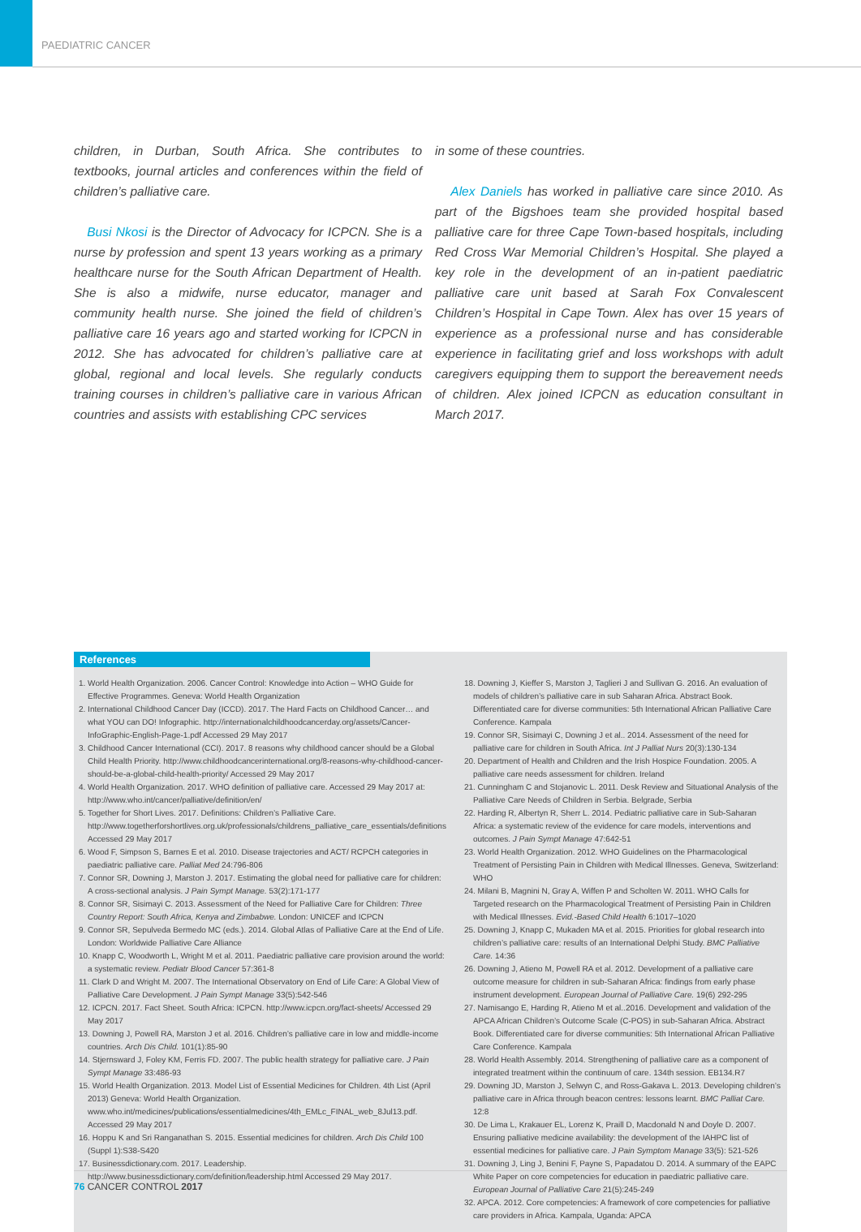PAEDIATRIC CANCER
children, in Durban, South Africa. She contributes to textbooks, journal articles and conferences within the field of children’s palliative care.
Busi Nkosi is the Director of Advocacy for ICPCN. She is a nurse by profession and spent 13 years working as a primary healthcare nurse for the South African Department of Health. She is also a midwife, nurse educator, manager and community health nurse. She joined the field of children’s palliative care 16 years ago and started working for ICPCN in 2012. She has advocated for children’s palliative care at global, regional and local levels. She regularly conducts training courses in children’s palliative care in various African countries and assists with establishing CPC services
in some of these countries.
Alex Daniels has worked in palliative care since 2010. As part of the Bigshoes team she provided hospital based palliative care for three Cape Town-based hospitals, including Red Cross War Memorial Children’s Hospital. She played a key role in the development of an in-patient paediatric palliative care unit based at Sarah Fox Convalescent Children’s Hospital in Cape Town. Alex has over 15 years of experience as a professional nurse and has considerable experience in facilitating grief and loss workshops with adult caregivers equipping them to support the bereavement needs of children. Alex joined ICPCN as education consultant in March 2017.
References
1. World Health Organization. 2006. Cancer Control: Knowledge into Action – WHO Guide for Effective Programmes. Geneva: World Health Organization
2. International Childhood Cancer Day (ICCD). 2017. The Hard Facts on Childhood Cancer… and what YOU can DO! Infographic. http://internationalchildhoodcancerday.org/assets/Cancer-InfoGraphic-English-Page-1.pdf Accessed 29 May 2017
3. Childhood Cancer International (CCI). 2017. 8 reasons why childhood cancer should be a Global Child Health Priority. http://www.childhoodcancerinternational.org/8-reasons-why-childhood-cancer-should-be-a-global-child-health-priority/ Accessed 29 May 2017
4. World Health Organization. 2017. WHO definition of palliative care. Accessed 29 May 2017 at: http://www.who.int/cancer/palliative/definition/en/
5. Together for Short Lives. 2017. Definitions: Children’s Palliative Care. http://www.togetherforshortlives.org.uk/professionals/childrens_palliative_care_essentials/definitions Accessed 29 May 2017
6. Wood F, Simpson S, Barnes E et al. 2010. Disease trajectories and ACT/ RCPCH categories in paediatric palliative care. Palliat Med 24:796-806
7. Connor SR, Downing J, Marston J. 2017. Estimating the global need for palliative care for children: A cross-sectional analysis. J Pain Sympt Manage. 53(2):171-177
8. Connor SR, Sisimayi C. 2013. Assessment of the Need for Palliative Care for Children: Three Country Report: South Africa, Kenya and Zimbabwe. London: UNICEF and ICPCN
9. Connor SR, Sepulveda Bermedo MC (eds.). 2014. Global Atlas of Palliative Care at the End of Life. London: Worldwide Palliative Care Alliance
10. Knapp C, Woodworth L, Wright M et al. 2011. Paediatric palliative care provision around the world: a systematic review. Pediatr Blood Cancer 57:361-8
11. Clark D and Wright M. 2007. The International Observatory on End of Life Care: A Global View of Palliative Care Development. J Pain Sympt Manage 33(5):542-546
12. ICPCN. 2017. Fact Sheet. South Africa: ICPCN. http://www.icpcn.org/fact-sheets/ Accessed 29 May 2017
13. Downing J, Powell RA, Marston J et al. 2016. Children’s palliative care in low and middle-income countries. Arch Dis Child. 101(1):85-90
14. Stjernsward J, Foley KM, Ferris FD. 2007. The public health strategy for palliative care. J Pain Sympt Manage 33:486-93
15. World Health Organization. 2013. Model List of Essential Medicines for Children. 4th List (April 2013) Geneva: World Health Organization. www.who.int/medicines/publications/essentialmedicines/4th_EMLc_FINAL_web_8Jul13.pdf. Accessed 29 May 2017
16. Hoppu K and Sri Ranganathan S. 2015. Essential medicines for children. Arch Dis Child 100 (Suppl 1):S38-S420
17. Businessdictionary.com. 2017. Leadership. http://www.businessdictionary.com/definition/leadership.html Accessed 29 May 2017.
18. Downing J, Kieffer S, Marston J, Taglieri J and Sullivan G. 2016. An evaluation of models of children’s palliative care in sub Saharan Africa. Abstract Book. Differentiated care for diverse communities: 5th International African Palliative Care Conference. Kampala
19. Connor SR, Sisimayi C, Downing J et al.. 2014. Assessment of the need for palliative care for children in South Africa. Int J Palliat Nurs 20(3):130-134
20. Department of Health and Children and the Irish Hospice Foundation. 2005. A palliative care needs assessment for children. Ireland
21. Cunningham C and Stojanovic L. 2011. Desk Review and Situational Analysis of the Palliative Care Needs of Children in Serbia. Belgrade, Serbia
22. Harding R, Albertyn R, Sherr L. 2014. Pediatric palliative care in Sub-Saharan Africa: a systematic review of the evidence for care models, interventions and outcomes. J Pain Sympt Manage 47:642-51
23. World Health Organization. 2012. WHO Guidelines on the Pharmacological Treatment of Persisting Pain in Children with Medical Illnesses. Geneva, Switzerland: WHO
24. Milani B, Magnini N, Gray A, Wiffen P and Scholten W. 2011. WHO Calls for Targeted research on the Pharmacological Treatment of Persisting Pain in Children with Medical Illnesses. Evid.-Based Child Health 6:1017–1020
25. Downing J, Knapp C, Mukaden MA et al. 2015. Priorities for global research into children’s palliative care: results of an International Delphi Study. BMC Palliative Care. 14:36
26. Downing J, Atieno M, Powell RA et al. 2012. Development of a palliative care outcome measure for children in sub-Saharan Africa: findings from early phase instrument development. European Journal of Palliative Care. 19(6) 292-295
27. Namisango E, Harding R, Atieno M et al..2016. Development and validation of the APCA African Children’s Outcome Scale (C-POS) in sub-Saharan Africa. Abstract Book. Differentiated care for diverse communities: 5th International African Palliative Care Conference. Kampala
28. World Health Assembly. 2014. Strengthening of palliative care as a component of integrated treatment within the continuum of care. 134th session. EB134.R7
29. Downing JD, Marston J, Selwyn C, and Ross-Gakava L. 2013. Developing children’s palliative care in Africa through beacon centres: lessons learnt. BMC Palliat Care. 12:8
30. De Lima L, Krakauer EL, Lorenz K, Praill D, Macdonald N and Doyle D. 2007. Ensuring palliative medicine availability: the development of the IAHPC list of essential medicines for palliative care. J Pain Symptom Manage 33(5): 521-526
31. Downing J, Ling J, Benini F, Payne S, Papadatou D. 2014. A summary of the EAPC White Paper on core competencies for education in paediatric palliative care. European Journal of Palliative Care 21(5):245-249
32. APCA. 2012. Core competencies: A framework of core competencies for palliative care providers in Africa. Kampala, Uganda: APCA
76 CANCER CONTROL 2017